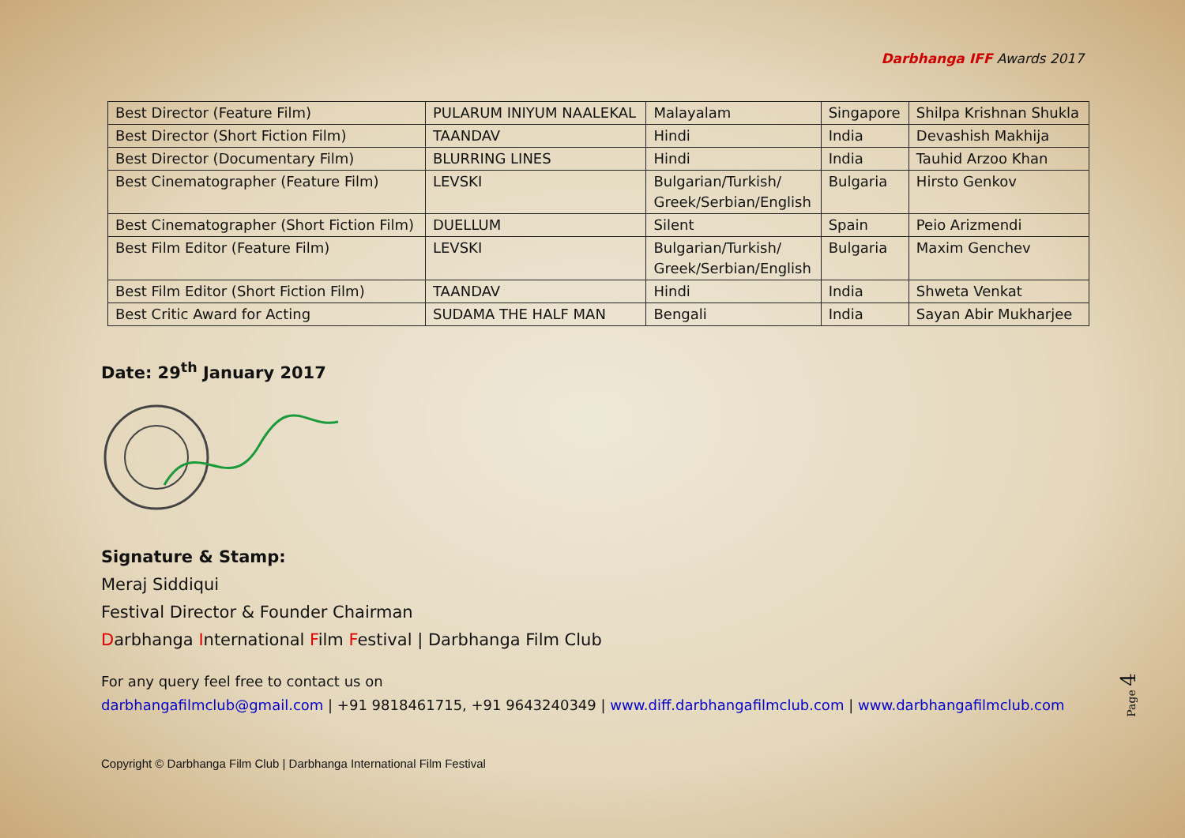Darbhanga IFF Awards 2017
| Best Director (Feature Film) | PULARUM INIYUM NAALEKAL | Malayalam | Singapore | Shilpa Krishnan Shukla |
| Best Director (Short Fiction Film) | TAANDAV | Hindi | India | Devashish Makhija |
| Best Director (Documentary Film) | BLURRING LINES | Hindi | India | Tauhid Arzoo Khan |
| Best Cinematographer (Feature Film) | LEVSKI | Bulgarian/Turkish/ Greek/Serbian/English | Bulgaria | Hirsto Genkov |
| Best Cinematographer (Short Fiction Film) | DUELLUM | Silent | Spain | Peio Arizmendi |
| Best Film Editor (Feature Film) | LEVSKI | Bulgarian/Turkish/ Greek/Serbian/English | Bulgaria | Maxim Genchev |
| Best Film Editor (Short Fiction Film) | TAANDAV | Hindi | India | Shweta Venkat |
| Best Critic Award for Acting | SUDAMA THE HALF MAN | Bengali | India | Sayan Abir Mukharjee |
Date: 29<sup>th</sup> January 2017
Signature & Stamp:
Meraj Siddiqui
Festival Director & Founder Chairman
Darbhanga International Film Festival | Darbhanga Film Club
For any query feel free to contact us on
darbhangafilmclub@gmail.com | +91 9818461715, +91 9643240349 | www.diff.darbhangafilmclub.com | www.darbhangafilmclub.com
Copyright © Darbhanga Film Club | Darbhanga International Film Festival
Page 4